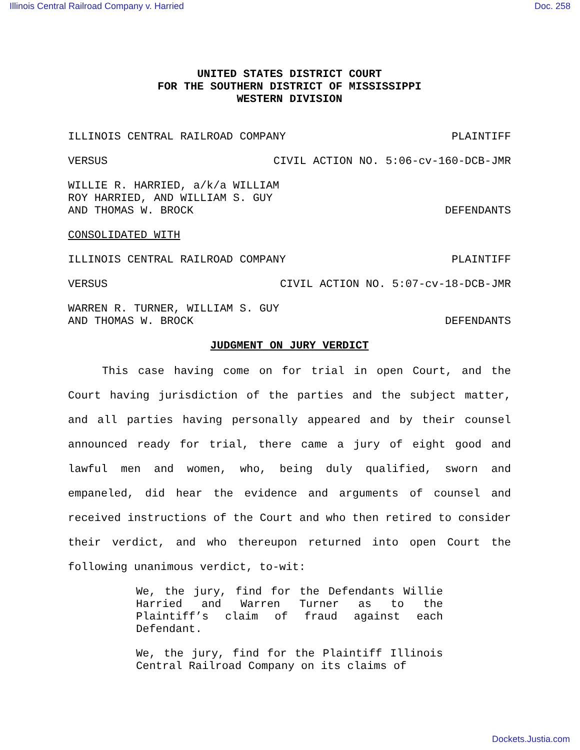Illinois Central Railroad Company v. Harried Doc. 258
UNITED STATES DISTRICT COURT
FOR THE SOUTHERN DISTRICT OF MISSISSIPPI
WESTERN DIVISION
ILLINOIS CENTRAL RAILROAD COMPANY PLAINTIFF
VERSUS CIVIL ACTION NO. 5:06-cv-160-DCB-JMR
WILLIE R. HARRIED, a/k/a WILLIAM
ROY HARRIED, AND WILLIAM S. GUY
AND THOMAS W. BROCK DEFENDANTS
CONSOLIDATED WITH
ILLINOIS CENTRAL RAILROAD COMPANY PLAINTIFF
VERSUS CIVIL ACTION NO. 5:07-cv-18-DCB-JMR
WARREN R. TURNER, WILLIAM S. GUY
AND THOMAS W. BROCK DEFENDANTS
JUDGMENT ON JURY VERDICT
This case having come on for trial in open Court, and the Court having jurisdiction of the parties and the subject matter, and all parties having personally appeared and by their counsel announced ready for trial, there came a jury of eight good and lawful men and women, who, being duly qualified, sworn and empaneled, did hear the evidence and arguments of counsel and received instructions of the Court and who then retired to consider their verdict, and who thereupon returned into open Court the following unanimous verdict, to-wit:
We, the jury, find for the Defendants Willie Harried and Warren Turner as to the Plaintiff’s claim of fraud against each Defendant.
We, the jury, find for the Plaintiff Illinois Central Railroad Company on its claims of
Dockets.Justia.com